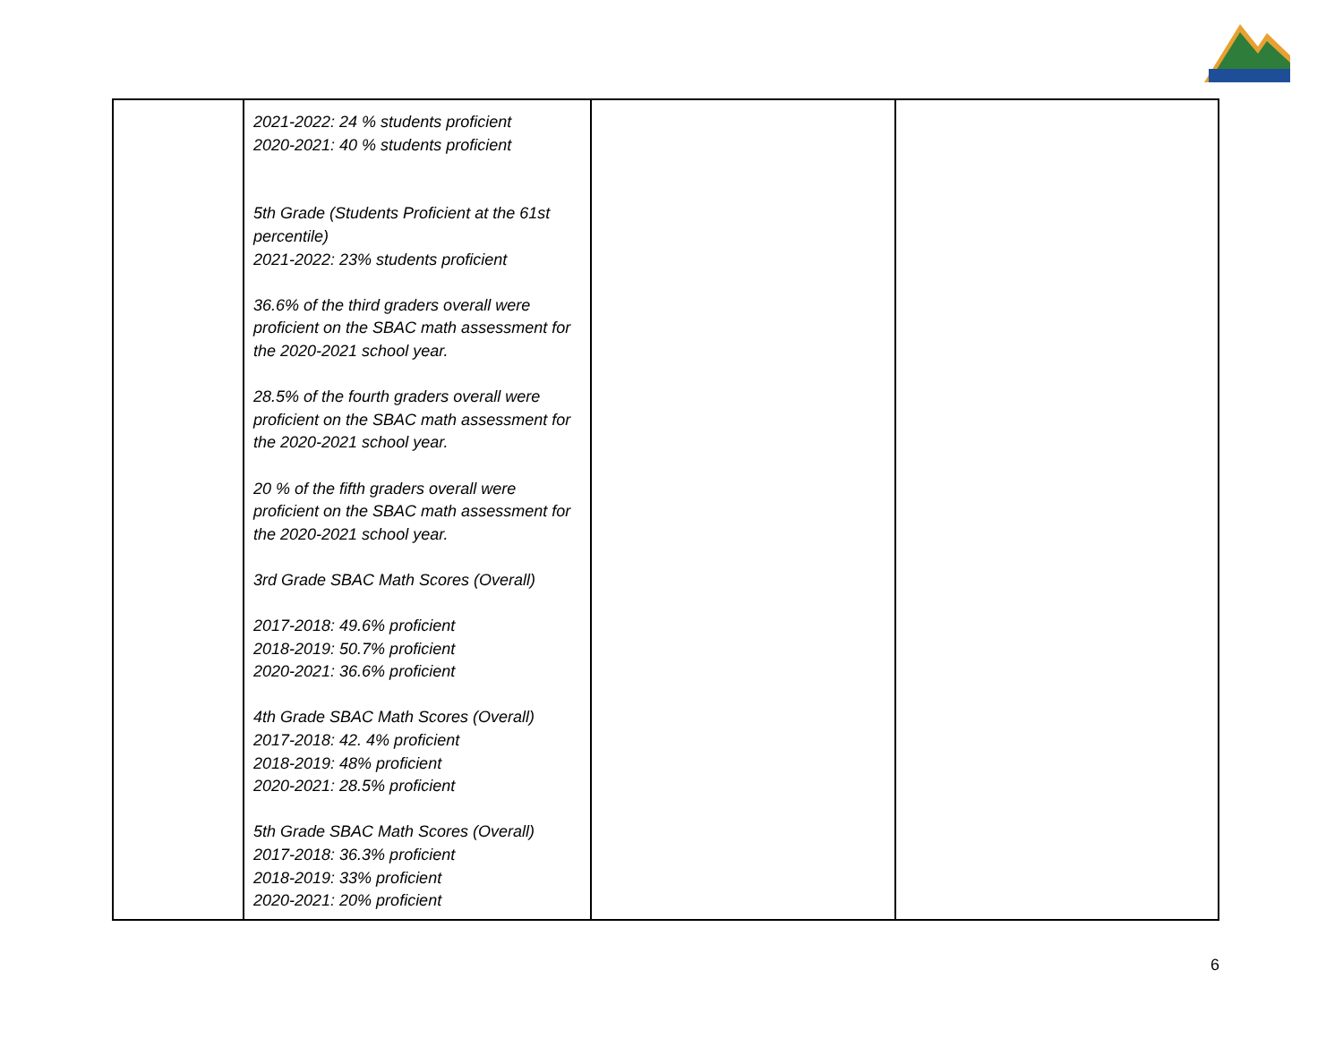| | 2021-2022: 24 % students proficient 2020-2021: 40 % students proficient 5th Grade (Students Proficient at the 61st percentile) 2021-2022: 23% students proficient 36.6% of the third graders overall were proficient on the SBAC math assessment for the 2020-2021 school year. 28.5% of the fourth graders overall were proficient on the SBAC math assessment for the 2020-2021 school year. 20 % of the fifth graders overall were proficient on the SBAC math assessment for the 2020-2021 school year. 3rd Grade SBAC Math Scores (Overall) 2017-2018: 49.6% proficient 2018-2019: 50.7% proficient 2020-2021: 36.6% proficient 4th Grade SBAC Math Scores (Overall) 2017-2018: 42. 4% proficient 2018-2019: 48% proficient 2020-2021: 28.5% proficient 5th Grade SBAC Math Scores (Overall) 2017-2018: 36.3% proficient 2018-2019: 33% proficient 2020-2021: 20% proficient | | |
6